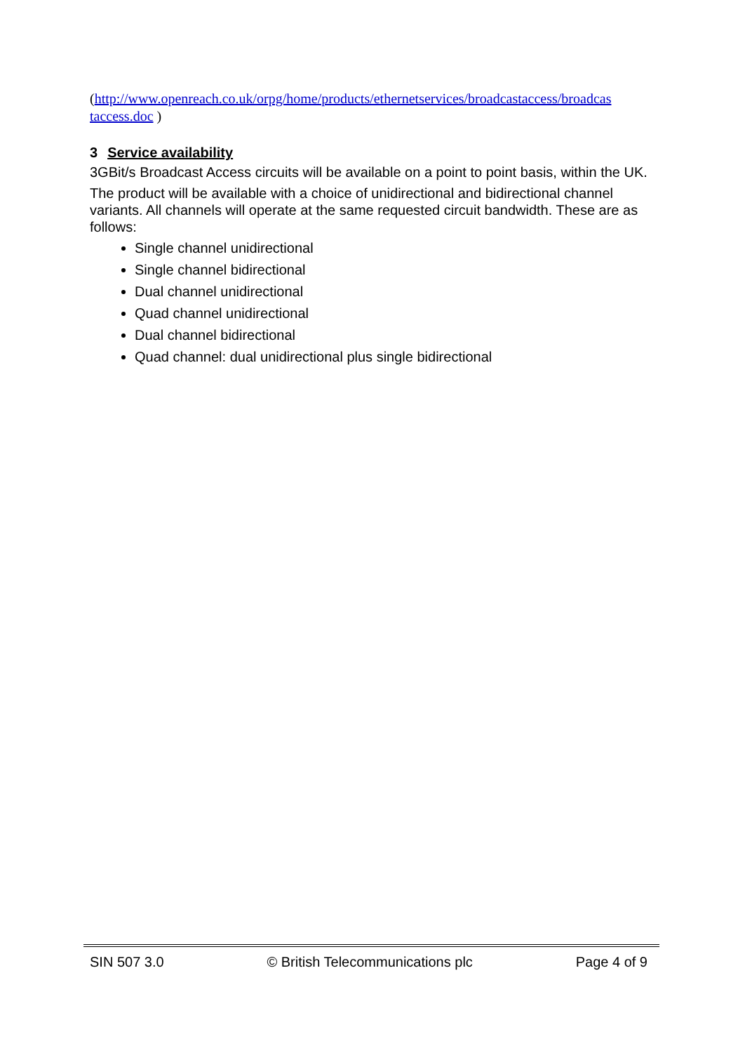(http://www.openreach.co.uk/orpg/home/products/ethernetservices/broadcastaccess/broadcas taccess.doc )
3 Service availability
3GBit/s Broadcast Access circuits will be available on a point to point basis, within the UK.
The product will be available with a choice of unidirectional and bidirectional channel variants. All channels will operate at the same requested circuit bandwidth. These are as follows:
Single channel unidirectional
Single channel bidirectional
Dual channel unidirectional
Quad channel unidirectional
Dual channel bidirectional
Quad channel: dual unidirectional plus single bidirectional
SIN 507 3.0 © British Telecommunications plc Page 4 of 9